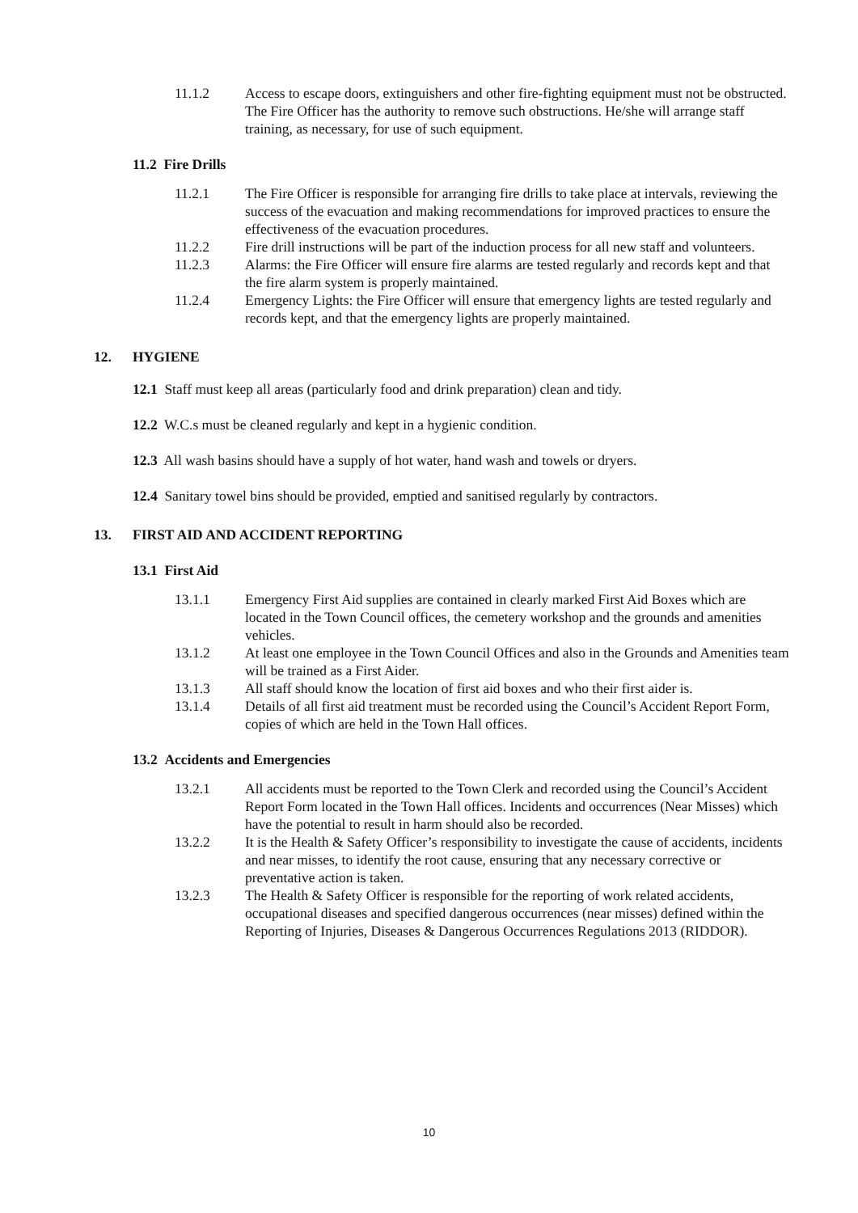11.1.2 Access to escape doors, extinguishers and other fire-fighting equipment must not be obstructed. The Fire Officer has the authority to remove such obstructions. He/she will arrange staff training, as necessary, for use of such equipment.
11.2 Fire Drills
11.2.1 The Fire Officer is responsible for arranging fire drills to take place at intervals, reviewing the success of the evacuation and making recommendations for improved practices to ensure the effectiveness of the evacuation procedures.
11.2.2 Fire drill instructions will be part of the induction process for all new staff and volunteers.
11.2.3 Alarms: the Fire Officer will ensure fire alarms are tested regularly and records kept and that the fire alarm system is properly maintained.
11.2.4 Emergency Lights: the Fire Officer will ensure that emergency lights are tested regularly and records kept, and that the emergency lights are properly maintained.
12. HYGIENE
12.1 Staff must keep all areas (particularly food and drink preparation) clean and tidy.
12.2 W.C.s must be cleaned regularly and kept in a hygienic condition.
12.3 All wash basins should have a supply of hot water, hand wash and towels or dryers.
12.4 Sanitary towel bins should be provided, emptied and sanitised regularly by contractors.
13. FIRST AID AND ACCIDENT REPORTING
13.1 First Aid
13.1.1 Emergency First Aid supplies are contained in clearly marked First Aid Boxes which are located in the Town Council offices, the cemetery workshop and the grounds and amenities vehicles.
13.1.2 At least one employee in the Town Council Offices and also in the Grounds and Amenities team will be trained as a First Aider.
13.1.3 All staff should know the location of first aid boxes and who their first aider is.
13.1.4 Details of all first aid treatment must be recorded using the Council’s Accident Report Form, copies of which are held in the Town Hall offices.
13.2 Accidents and Emergencies
13.2.1 All accidents must be reported to the Town Clerk and recorded using the Council’s Accident Report Form located in the Town Hall offices. Incidents and occurrences (Near Misses) which have the potential to result in harm should also be recorded.
13.2.2 It is the Health & Safety Officer’s responsibility to investigate the cause of accidents, incidents and near misses, to identify the root cause, ensuring that any necessary corrective or preventative action is taken.
13.2.3 The Health & Safety Officer is responsible for the reporting of work related accidents, occupational diseases and specified dangerous occurrences (near misses) defined within the Reporting of Injuries, Diseases & Dangerous Occurrences Regulations 2013 (RIDDOR).
10